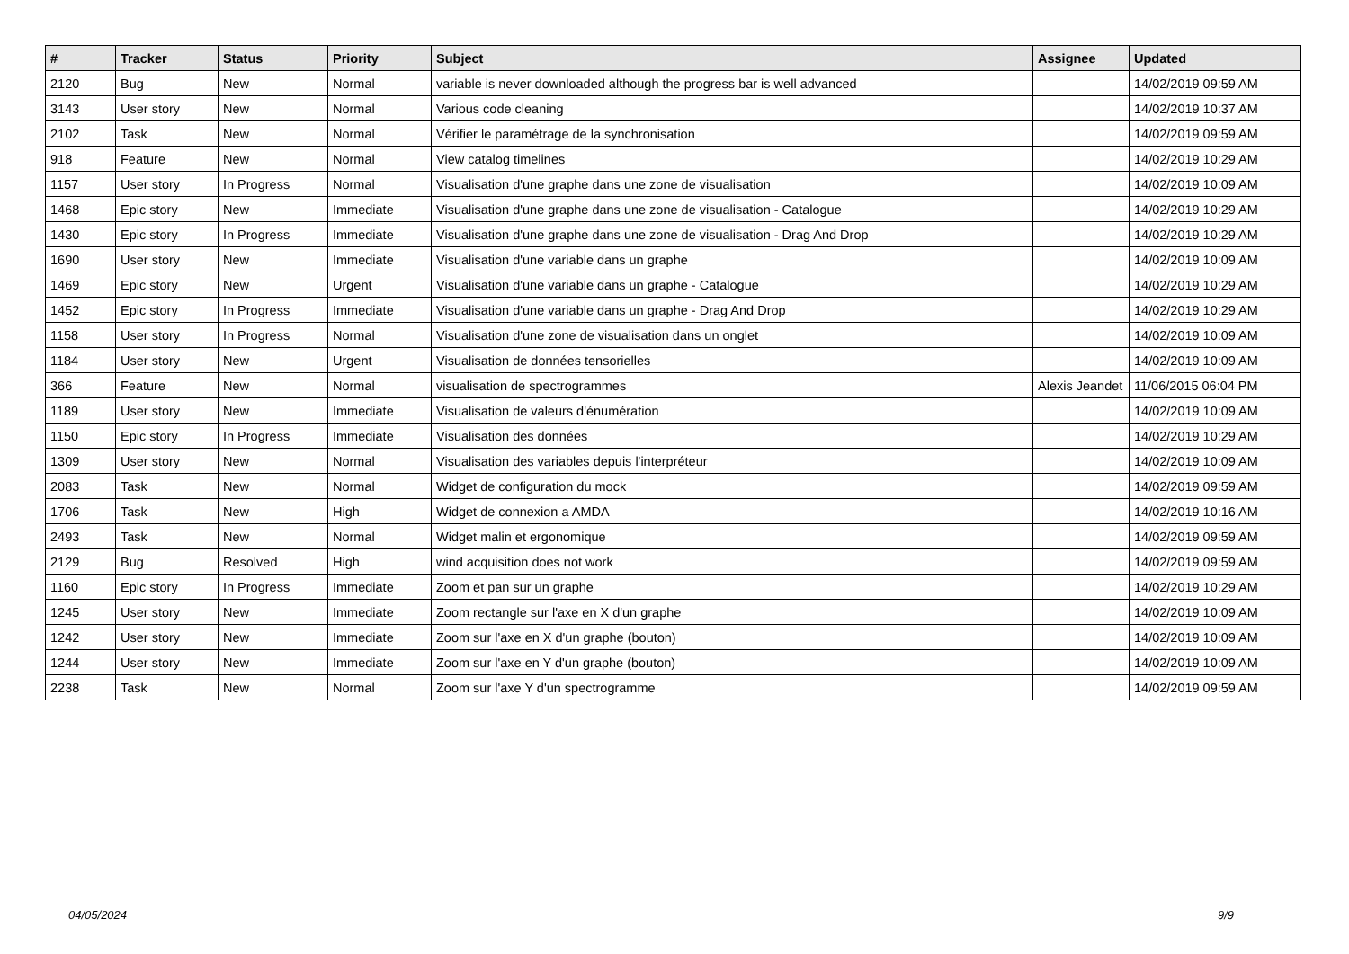| # | Tracker | Status | Priority | Subject | Assignee | Updated |
| --- | --- | --- | --- | --- | --- | --- |
| 2120 | Bug | New | Normal | variable is never downloaded although the progress bar is well advanced | | 14/02/2019 09:59 AM |
| 3143 | User story | New | Normal | Various code cleaning | | 14/02/2019 10:37 AM |
| 2102 | Task | New | Normal | Vérifier le paramétrage de la synchronisation | | 14/02/2019 09:59 AM |
| 918 | Feature | New | Normal | View catalog timelines | | 14/02/2019 10:29 AM |
| 1157 | User story | In Progress | Normal | Visualisation d'une graphe dans une zone de visualisation | | 14/02/2019 10:09 AM |
| 1468 | Epic story | New | Immediate | Visualisation d'une graphe dans une zone de visualisation - Catalogue | | 14/02/2019 10:29 AM |
| 1430 | Epic story | In Progress | Immediate | Visualisation d'une graphe dans une zone de visualisation - Drag And Drop | | 14/02/2019 10:29 AM |
| 1690 | User story | New | Immediate | Visualisation d'une variable dans un graphe | | 14/02/2019 10:09 AM |
| 1469 | Epic story | New | Urgent | Visualisation d'une variable dans un graphe - Catalogue | | 14/02/2019 10:29 AM |
| 1452 | Epic story | In Progress | Immediate | Visualisation d'une variable dans un graphe - Drag And Drop | | 14/02/2019 10:29 AM |
| 1158 | User story | In Progress | Normal | Visualisation d'une zone de visualisation dans un onglet | | 14/02/2019 10:09 AM |
| 1184 | User story | New | Urgent | Visualisation de données tensorielles | | 14/02/2019 10:09 AM |
| 366 | Feature | New | Normal | visualisation de spectrogrammes | Alexis Jeandet | 11/06/2015 06:04 PM |
| 1189 | User story | New | Immediate | Visualisation de valeurs d'énumération | | 14/02/2019 10:09 AM |
| 1150 | Epic story | In Progress | Immediate | Visualisation des données | | 14/02/2019 10:29 AM |
| 1309 | User story | New | Normal | Visualisation des variables depuis l'interpréteur | | 14/02/2019 10:09 AM |
| 2083 | Task | New | Normal | Widget de configuration du mock | | 14/02/2019 09:59 AM |
| 1706 | Task | New | High | Widget de connexion a AMDA | | 14/02/2019 10:16 AM |
| 2493 | Task | New | Normal | Widget malin et ergonomique | | 14/02/2019 09:59 AM |
| 2129 | Bug | Resolved | High | wind acquisition does not work | | 14/02/2019 09:59 AM |
| 1160 | Epic story | In Progress | Immediate | Zoom et pan sur un graphe | | 14/02/2019 10:29 AM |
| 1245 | User story | New | Immediate | Zoom rectangle sur l'axe en X d'un graphe | | 14/02/2019 10:09 AM |
| 1242 | User story | New | Immediate | Zoom sur l'axe en X d'un graphe (bouton) | | 14/02/2019 10:09 AM |
| 1244 | User story | New | Immediate | Zoom sur l'axe en Y d'un graphe (bouton) | | 14/02/2019 10:09 AM |
| 2238 | Task | New | Normal | Zoom sur l'axe Y d'un spectrogramme | | 14/02/2019 09:59 AM |
04/05/2024 9/9